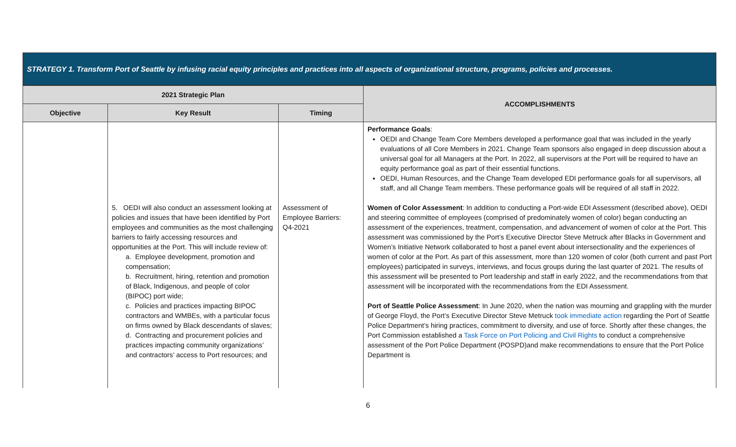STRATEGY 1. Transform Port of Seattle by infusing racial equity principles and practices into all aspects of organizational structure, programs, policies and processes.
| 2021 Strategic Plan | | | ACCOMPLISHMENTS |
| --- | --- | --- | --- |
| Objective | Key Result | Timing | |
| | 5. OEDI will also conduct an assessment looking at policies and issues that have been identified by Port employees and communities as the most challenging barriers to fairly accessing resources and opportunities at the Port. This will include review of: a. Employee development, promotion and compensation; b. Recruitment, hiring, retention and promotion of Black, Indigenous, and people of color (BIPOC) port wide; c. Policies and practices impacting BIPOC contractors and WMBEs, with a particular focus on firms owned by Black descendants of slaves; d. Contracting and procurement policies and practices impacting community organizations’ and contractors’ access to Port resources; and | Assessment of Employee Barriers: Q4-2021 | Performance Goals : OEDI and Change Team Core Members developed a performance goal that was included in the yearly evaluations of all Core Members in 2021. Change Team sponsors also engaged in deep discussion about a universal goal for all Managers at the Port. In 2022, all supervisors at the Port will be required to have an equity performance goal as part of their essential functions. OEDI, Human Resources, and the Change Team developed EDI performance goals for all supervisors, all staff, and all Change Team members. These performance goals will be required of all staff in 2022. Women of Color Assessment : In addition to conducting a Port-wide EDI Assessment (described above), OEDI and steering committee of employees (comprised of predominately women of color) began conducting an assessment of the experiences, treatment, compensation, and advancement of women of color at the Port. This assessment was commissioned by the Port’s Executive Director Steve Metruck after Blacks in Government and Women’s Initiative Network collaborated to host a panel event about intersectionality and the experiences of women of color at the Port. As part of this assessment, more than 120 women of color (both current and past Port employees) participated in surveys, interviews, and focus groups during the last quarter of 2021. The results of this assessment will be presented to Port leadership and staff in early 2022, and the recommendations from that assessment will be incorporated with the recommendations from the EDI Assessment. Port of Seattle Police Assessment : In June 2020, when the nation was mourning and grappling with the murder of George Floyd, the Port’s Executive Director Steve Metruck took immediate action regarding the Port of Seattle Police Department’s hiring practices, commitment to diversity, and use of force. Shortly after these changes, the Port Commission established a Task Force on Port Policing and Civil Rights to conduct a comprehensive assessment of the Port Police Department (POSPD)and make recommendations to ensure that the Port Police Department is |
6